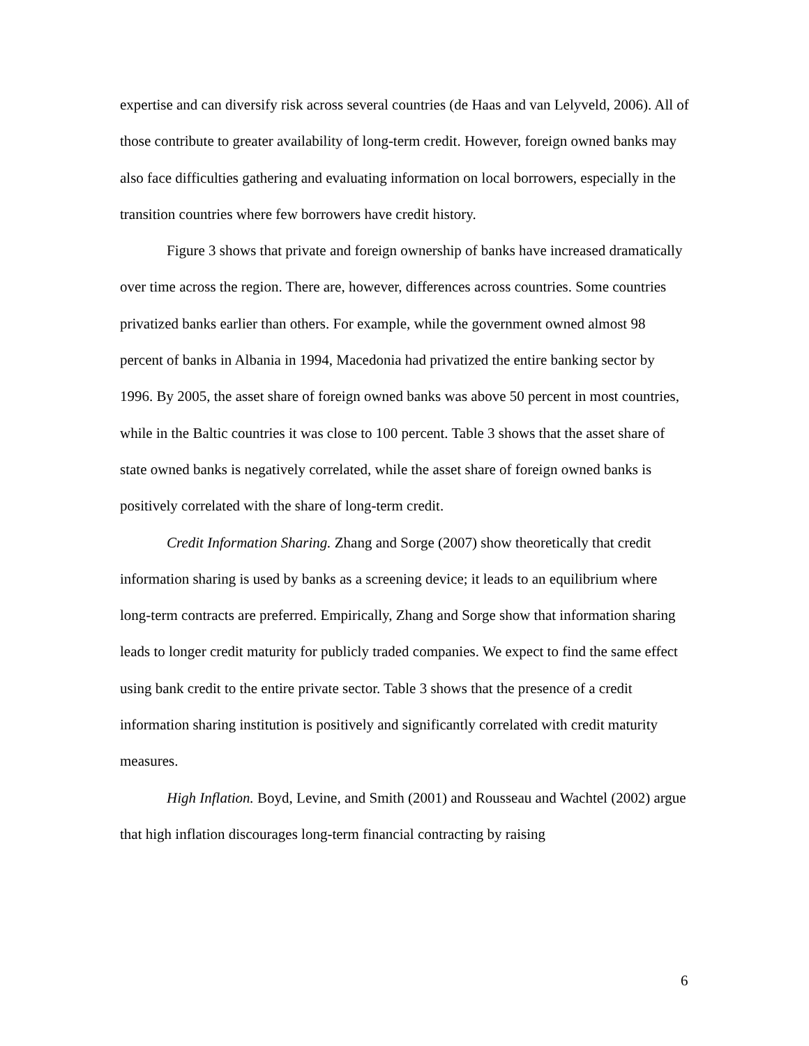expertise and can diversify risk across several countries (de Haas and van Lelyveld, 2006). All of those contribute to greater availability of long-term credit. However, foreign owned banks may also face difficulties gathering and evaluating information on local borrowers, especially in the transition countries where few borrowers have credit history.
Figure 3 shows that private and foreign ownership of banks have increased dramatically over time across the region. There are, however, differences across countries. Some countries privatized banks earlier than others. For example, while the government owned almost 98 percent of banks in Albania in 1994, Macedonia had privatized the entire banking sector by 1996. By 2005, the asset share of foreign owned banks was above 50 percent in most countries, while in the Baltic countries it was close to 100 percent. Table 3 shows that the asset share of state owned banks is negatively correlated, while the asset share of foreign owned banks is positively correlated with the share of long-term credit.
Credit Information Sharing. Zhang and Sorge (2007) show theoretically that credit information sharing is used by banks as a screening device; it leads to an equilibrium where long-term contracts are preferred. Empirically, Zhang and Sorge show that information sharing leads to longer credit maturity for publicly traded companies. We expect to find the same effect using bank credit to the entire private sector. Table 3 shows that the presence of a credit information sharing institution is positively and significantly correlated with credit maturity measures.
High Inflation. Boyd, Levine, and Smith (2001) and Rousseau and Wachtel (2002) argue that high inflation discourages long-term financial contracting by raising
6